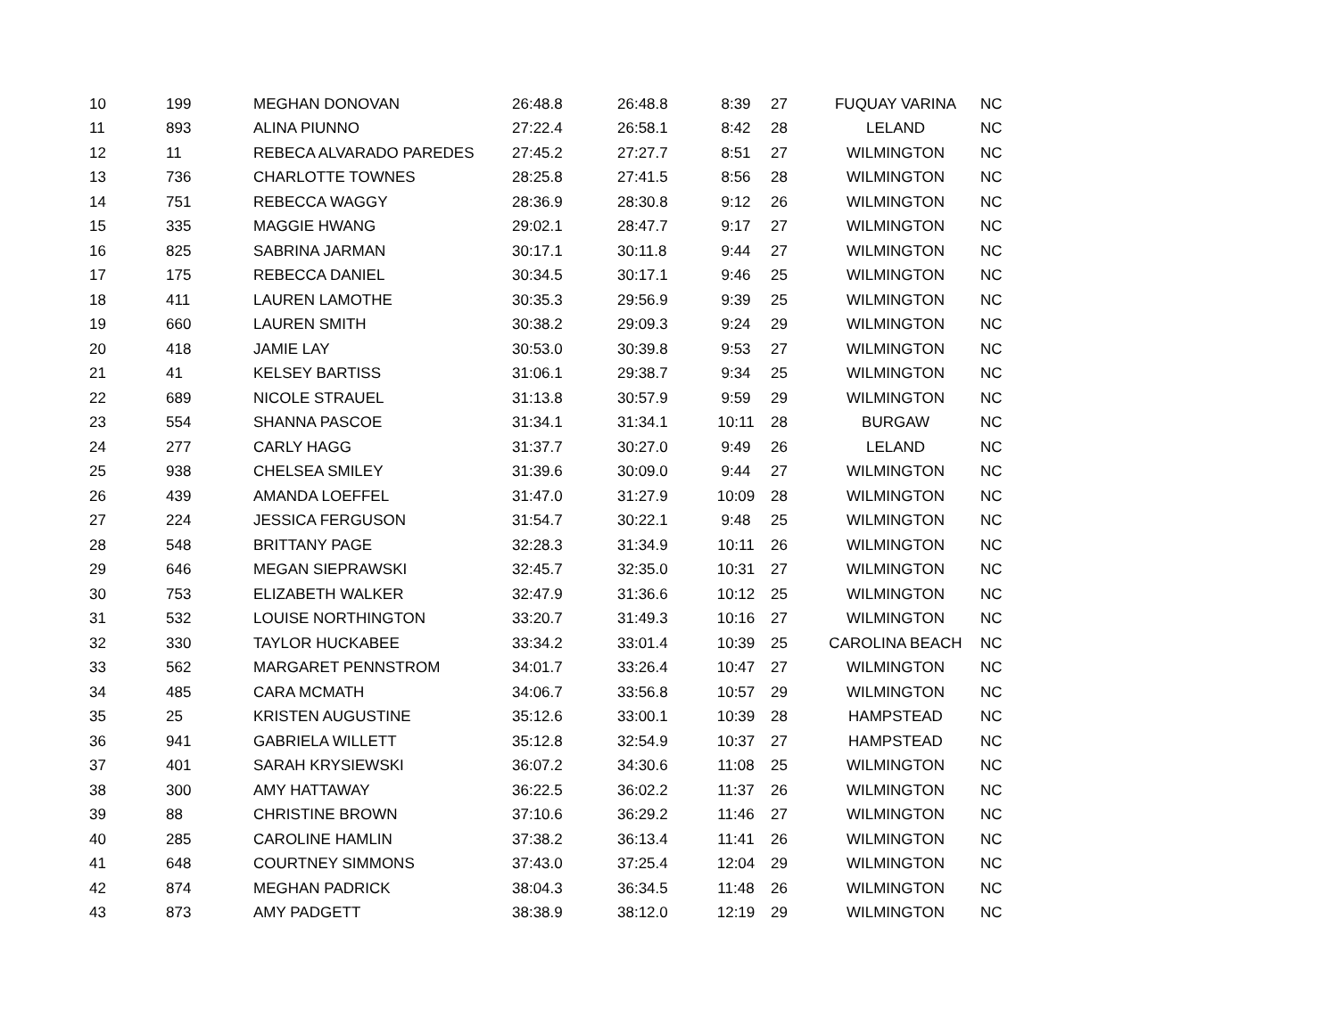| 10 | 199 | MEGHAN DONOVAN | 26:48.8 | 26:48.8 | 8:39 | 27 | FUQUAY VARINA | NC |
| 11 | 893 | ALINA PIUNNO | 27:22.4 | 26:58.1 | 8:42 | 28 | LELAND | NC |
| 12 | 11 | REBECA ALVARADO PAREDES | 27:45.2 | 27:27.7 | 8:51 | 27 | WILMINGTON | NC |
| 13 | 736 | CHARLOTTE TOWNES | 28:25.8 | 27:41.5 | 8:56 | 28 | WILMINGTON | NC |
| 14 | 751 | REBECCA WAGGY | 28:36.9 | 28:30.8 | 9:12 | 26 | WILMINGTON | NC |
| 15 | 335 | MAGGIE HWANG | 29:02.1 | 28:47.7 | 9:17 | 27 | WILMINGTON | NC |
| 16 | 825 | SABRINA JARMAN | 30:17.1 | 30:11.8 | 9:44 | 27 | WILMINGTON | NC |
| 17 | 175 | REBECCA DANIEL | 30:34.5 | 30:17.1 | 9:46 | 25 | WILMINGTON | NC |
| 18 | 411 | LAUREN LAMOTHE | 30:35.3 | 29:56.9 | 9:39 | 25 | WILMINGTON | NC |
| 19 | 660 | LAUREN SMITH | 30:38.2 | 29:09.3 | 9:24 | 29 | WILMINGTON | NC |
| 20 | 418 | JAMIE LAY | 30:53.0 | 30:39.8 | 9:53 | 27 | WILMINGTON | NC |
| 21 | 41 | KELSEY BARTISS | 31:06.1 | 29:38.7 | 9:34 | 25 | WILMINGTON | NC |
| 22 | 689 | NICOLE STRAUEL | 31:13.8 | 30:57.9 | 9:59 | 29 | WILMINGTON | NC |
| 23 | 554 | SHANNA PASCOE | 31:34.1 | 31:34.1 | 10:11 | 28 | BURGAW | NC |
| 24 | 277 | CARLY HAGG | 31:37.7 | 30:27.0 | 9:49 | 26 | LELAND | NC |
| 25 | 938 | CHELSEA SMILEY | 31:39.6 | 30:09.0 | 9:44 | 27 | WILMINGTON | NC |
| 26 | 439 | AMANDA LOEFFEL | 31:47.0 | 31:27.9 | 10:09 | 28 | WILMINGTON | NC |
| 27 | 224 | JESSICA FERGUSON | 31:54.7 | 30:22.1 | 9:48 | 25 | WILMINGTON | NC |
| 28 | 548 | BRITTANY PAGE | 32:28.3 | 31:34.9 | 10:11 | 26 | WILMINGTON | NC |
| 29 | 646 | MEGAN SIEPRAWSKI | 32:45.7 | 32:35.0 | 10:31 | 27 | WILMINGTON | NC |
| 30 | 753 | ELIZABETH WALKER | 32:47.9 | 31:36.6 | 10:12 | 25 | WILMINGTON | NC |
| 31 | 532 | LOUISE NORTHINGTON | 33:20.7 | 31:49.3 | 10:16 | 27 | WILMINGTON | NC |
| 32 | 330 | TAYLOR HUCKABEE | 33:34.2 | 33:01.4 | 10:39 | 25 | CAROLINA BEACH | NC |
| 33 | 562 | MARGARET PENNSTROM | 34:01.7 | 33:26.4 | 10:47 | 27 | WILMINGTON | NC |
| 34 | 485 | CARA MCMATH | 34:06.7 | 33:56.8 | 10:57 | 29 | WILMINGTON | NC |
| 35 | 25 | KRISTEN AUGUSTINE | 35:12.6 | 33:00.1 | 10:39 | 28 | HAMPSTEAD | NC |
| 36 | 941 | GABRIELA WILLETT | 35:12.8 | 32:54.9 | 10:37 | 27 | HAMPSTEAD | NC |
| 37 | 401 | SARAH KRYSIEWSKI | 36:07.2 | 34:30.6 | 11:08 | 25 | WILMINGTON | NC |
| 38 | 300 | AMY HATTAWAY | 36:22.5 | 36:02.2 | 11:37 | 26 | WILMINGTON | NC |
| 39 | 88 | CHRISTINE BROWN | 37:10.6 | 36:29.2 | 11:46 | 27 | WILMINGTON | NC |
| 40 | 285 | CAROLINE HAMLIN | 37:38.2 | 36:13.4 | 11:41 | 26 | WILMINGTON | NC |
| 41 | 648 | COURTNEY SIMMONS | 37:43.0 | 37:25.4 | 12:04 | 29 | WILMINGTON | NC |
| 42 | 874 | MEGHAN PADRICK | 38:04.3 | 36:34.5 | 11:48 | 26 | WILMINGTON | NC |
| 43 | 873 | AMY PADGETT | 38:38.9 | 38:12.0 | 12:19 | 29 | WILMINGTON | NC |